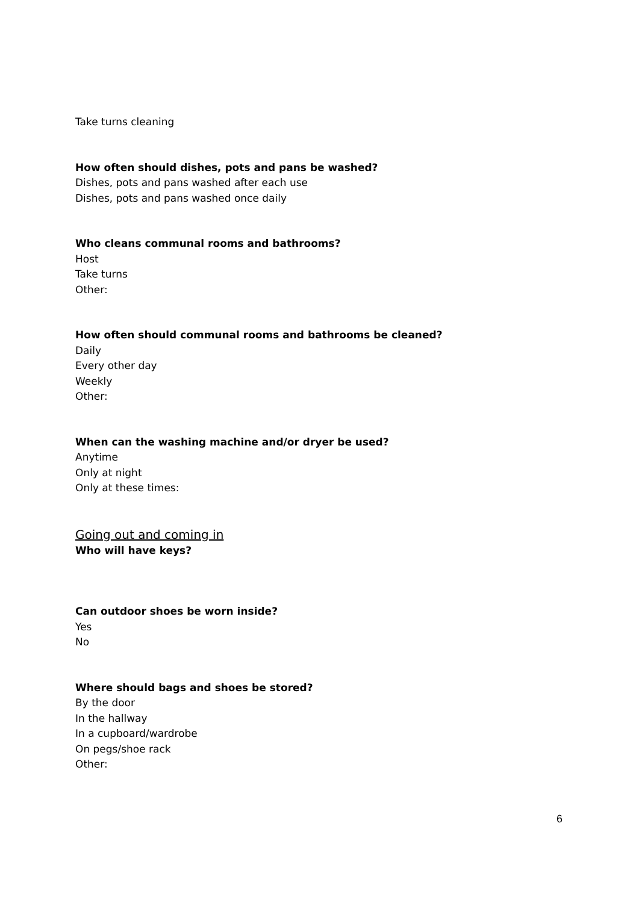Take turns cleaning
How often should dishes, pots and pans be washed?
Dishes, pots and pans washed after each use
Dishes, pots and pans washed once daily
Who cleans communal rooms and bathrooms?
Host
Take turns
Other:
How often should communal rooms and bathrooms be cleaned?
Daily
Every other day
Weekly
Other:
When can the washing machine and/or dryer be used?
Anytime
Only at night
Only at these times:
Going out and coming in
Who will have keys?
Can outdoor shoes be worn inside?
Yes
No
Where should bags and shoes be stored?
By the door
In the hallway
In a cupboard/wardrobe
On pegs/shoe rack
Other:
6